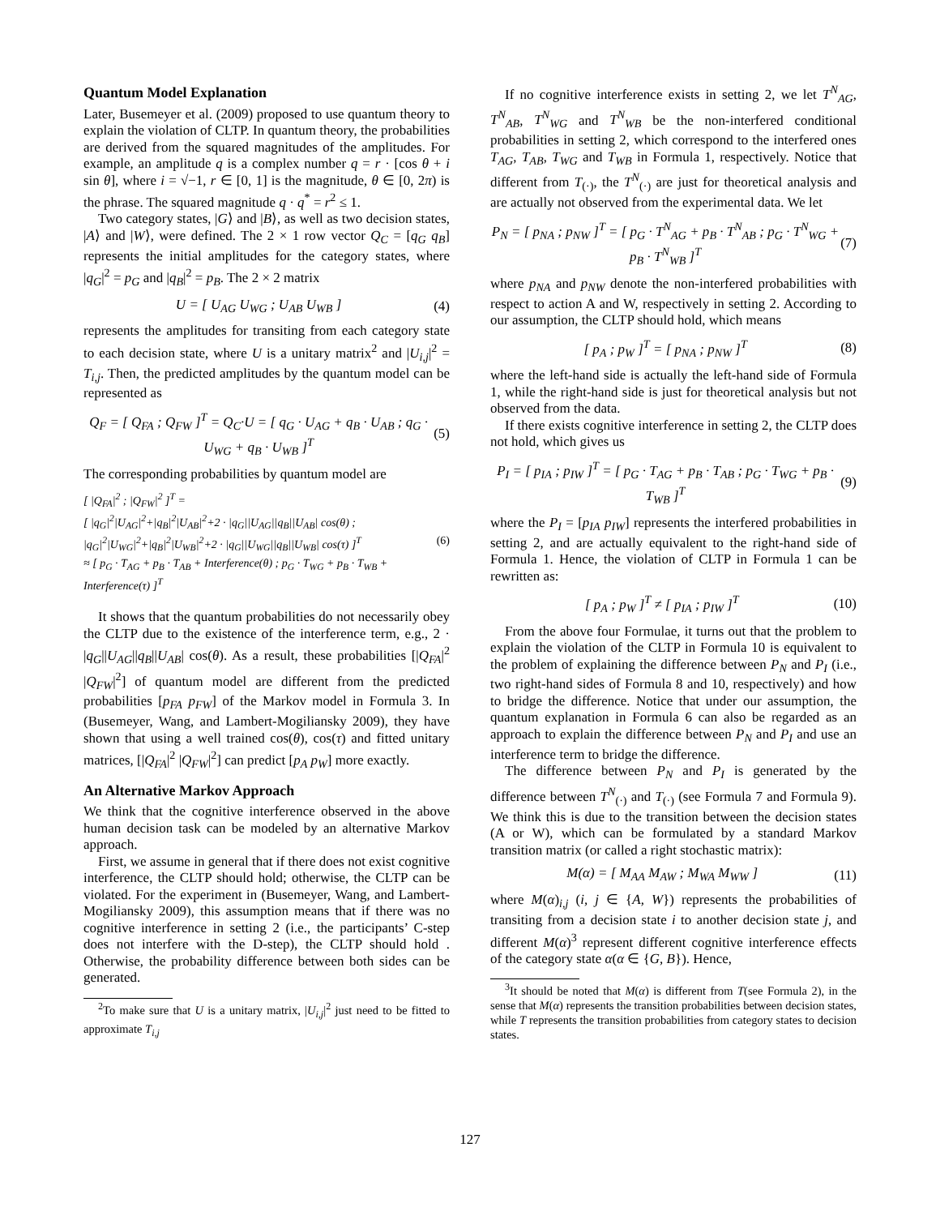Quantum Model Explanation
Later, Busemeyer et al. (2009) proposed to use quantum theory to explain the violation of CLTP. In quantum theory, the probabilities are derived from the squared magnitudes of the amplitudes. For example, an amplitude q is a complex number q = r · [cos θ + i sin θ], where i = √−1, r ∈ [0, 1] is the magnitude, θ ∈ [0, 2π) is the phrase. The squared magnitude q · q<sup>*</sup> = r<sup>2</sup> ≤ 1.
Two category states, |G⟩ and |B⟩, as well as two decision states, |A⟩ and |W⟩, were defined. The 2 × 1 row vector Q<sub>C</sub> = [q<sub>G</sub> q<sub>B</sub>] represents the initial amplitudes for the category states, where |q<sub>G</sub>|<sup>2</sup> = p<sub>G</sub> and |q<sub>B</sub>|<sup>2</sup> = p<sub>B</sub>. The 2 × 2 matrix
U = [ U<sub>AG</sub> U<sub>WG</sub> ; U<sub>AB</sub> U<sub>WB</sub> ] (4)
represents the amplitudes for transiting from each category state to each decision state, where U is a unitary matrix<sup>2</sup> and |U<sub>i,j</sub>|<sup>2</sup> = T<sub>i,j</sub>. Then, the predicted amplitudes by the quantum model can be represented as
Q<sub>F</sub> = [ Q<sub>FA</sub> ; Q<sub>FW</sub> ]<sup>T</sup> = Q<sub>C</sub>·U = [ q<sub>G</sub> · U<sub>AG</sub> + q<sub>B</sub> · U<sub>AB</sub> ; q<sub>G</sub> · U<sub>WG</sub> + q<sub>B</sub> · U<sub>WB</sub> ]<sup>T</sup> (5)
The corresponding probabilities by quantum model are
[ |Q<sub>FA</sub>|<sup>2</sup> ; |Q<sub>FW</sub>|<sup>2</sup> ]<sup>T</sup> =
[ |q<sub>G</sub>|<sup>2</sup>|U<sub>AG</sub>|<sup>2</sup>+|q<sub>B</sub>|<sup>2</sup>|U<sub>AB</sub>|<sup>2</sup>+2 · |q<sub>G</sub>||U<sub>AG</sub>||q<sub>B</sub>||U<sub>AB</sub>| cos(θ) ; |q<sub>G</sub>|<sup>2</sup>|U<sub>WG</sub>|<sup>2</sup>+|q<sub>B</sub>|<sup>2</sup>|U<sub>WB</sub>|<sup>2</sup>+2 · |q<sub>G</sub>||U<sub>WG</sub>||q<sub>B</sub>||U<sub>WB</sub>| cos(τ) ]<sup>T</sup>
≈ [ p<sub>G</sub> · T<sub>AG</sub> + p<sub>B</sub> · T<sub>AB</sub> + Interference(θ) ; p<sub>G</sub> · T<sub>WG</sub> + p<sub>B</sub> · T<sub>WB</sub> + Interference(τ) ]<sup>T</sup> (6)
It shows that the quantum probabilities do not necessarily obey the CLTP due to the existence of the interference term, e.g., 2 · |q<sub>G</sub>||U<sub>AG</sub>||q<sub>B</sub>||U<sub>AB</sub>| cos(θ). As a result, these probabilities [|Q<sub>FA</sub>|<sup>2</sup> |Q<sub>FW</sub>|<sup>2</sup>] of quantum model are different from the predicted probabilities [p<sub>FA</sub> p<sub>FW</sub>] of the Markov model in Formula 3. In (Busemeyer, Wang, and Lambert-Mogiliansky 2009), they have shown that using a well trained cos(θ), cos(τ) and fitted unitary matrices, [|Q<sub>FA</sub>|<sup>2</sup> |Q<sub>FW</sub>|<sup>2</sup>] can predict [p<sub>A</sub> p<sub>W</sub>] more exactly.
An Alternative Markov Approach
We think that the cognitive interference observed in the above human decision task can be modeled by an alternative Markov approach.
First, we assume in general that if there does not exist cognitive interference, the CLTP should hold; otherwise, the CLTP can be violated. For the experiment in (Busemeyer, Wang, and Lambert-Mogiliansky 2009), this assumption means that if there was no cognitive interference in setting 2 (i.e., the participants’ C-step does not interfere with the D-step), the CLTP should hold . Otherwise, the probability difference between both sides can be generated.
<sup>2</sup> To make sure that U is a unitary matrix, |U<sub>i,j</sub>|<sup>2</sup> just need to be fitted to approximate T<sub>i,j</sub>
If no cognitive interference exists in setting 2, we let T<sup>N</sup><sub>AG</sub>, T<sup>N</sup><sub>AB</sub>, T<sup>N</sup><sub>WG</sub> and T<sup>N</sup><sub>WB</sub> be the non-interfered conditional probabilities in setting 2, which correspond to the interfered ones T<sub>AG</sub>, T<sub>AB</sub>, T<sub>WG</sub> and T<sub>WB</sub> in Formula 1, respectively. Notice that different from T<sub>(·)</sub>, the T<sup>N</sup><sub>(·)</sub> are just for theoretical analysis and are actually not observed from the experimental data. We let
P<sub>N</sub> = [ p<sub>NA</sub> ; p<sub>NW</sub> ]<sup>T</sup> = [ p<sub>G</sub> · T<sup>N</sup><sub>AG</sub> + p<sub>B</sub> · T<sup>N</sup><sub>AB</sub> ; p<sub>G</sub> · T<sup>N</sup><sub>WG</sub> + p<sub>B</sub> · T<sup>N</sup><sub>WB</sub> ]<sup>T</sup> (7)
where p<sub>NA</sub> and p<sub>NW</sub> denote the non-interfered probabilities with respect to action A and W, respectively in setting 2. According to our assumption, the CLTP should hold, which means
[ p<sub>A</sub> ; p<sub>W</sub> ]<sup>T</sup> = [ p<sub>NA</sub> ; p<sub>NW</sub> ]<sup>T</sup> (8)
where the left-hand side is actually the left-hand side of Formula 1, while the right-hand side is just for theoretical analysis but not observed from the data.
If there exists cognitive interference in setting 2, the CLTP does not hold, which gives us
P<sub>I</sub> = [ p<sub>IA</sub> ; p<sub>IW</sub> ]<sup>T</sup> = [ p<sub>G</sub> · T<sub>AG</sub> + p<sub>B</sub> · T<sub>AB</sub> ; p<sub>G</sub> · T<sub>WG</sub> + p<sub>B</sub> · T<sub>WB</sub> ]<sup>T</sup> (9)
where the P<sub>I</sub> = [p<sub>IA</sub> p<sub>IW</sub>] represents the interfered probabilities in setting 2, and are actually equivalent to the right-hand side of Formula 1. Hence, the violation of CLTP in Formula 1 can be rewritten as:
[ p<sub>A</sub> ; p<sub>W</sub> ]<sup>T</sup> ≠ [ p<sub>IA</sub> ; p<sub>IW</sub> ]<sup>T</sup> (10)
From the above four Formulae, it turns out that the problem to explain the violation of the CLTP in Formula 10 is equivalent to the problem of explaining the difference between P<sub>N</sub> and P<sub>I</sub> (i.e., two right-hand sides of Formula 8 and 10, respectively) and how to bridge the difference. Notice that under our assumption, the quantum explanation in Formula 6 can also be regarded as an approach to explain the difference between P<sub>N</sub> and P<sub>I</sub> and use an interference term to bridge the difference.
The difference between P<sub>N</sub> and P<sub>I</sub> is generated by the difference between T<sup>N</sup><sub>(·)</sub> and T<sub>(·)</sub> (see Formula 7 and Formula 9). We think this is due to the transition between the decision states (A or W), which can be formulated by a standard Markov transition matrix (or called a right stochastic matrix):
M(α) = [ M<sub>AA</sub> M<sub>AW</sub> ; M<sub>WA</sub> M<sub>WW</sub> ] (11)
where M(α)<sub>i,j</sub> (i, j ∈ {A, W}) represents the probabilities of transiting from a decision state i to another decision state j, and different M(α)<sup>3</sup> represent different cognitive interference effects of the category state α(α ∈ {G, B}). Hence,
<sup>3</sup> It should be noted that M(α) is different from T(see Formula 2), in the sense that M(α) represents the transition probabilities between decision states, while T represents the transition probabilities from category states to decision states.
127